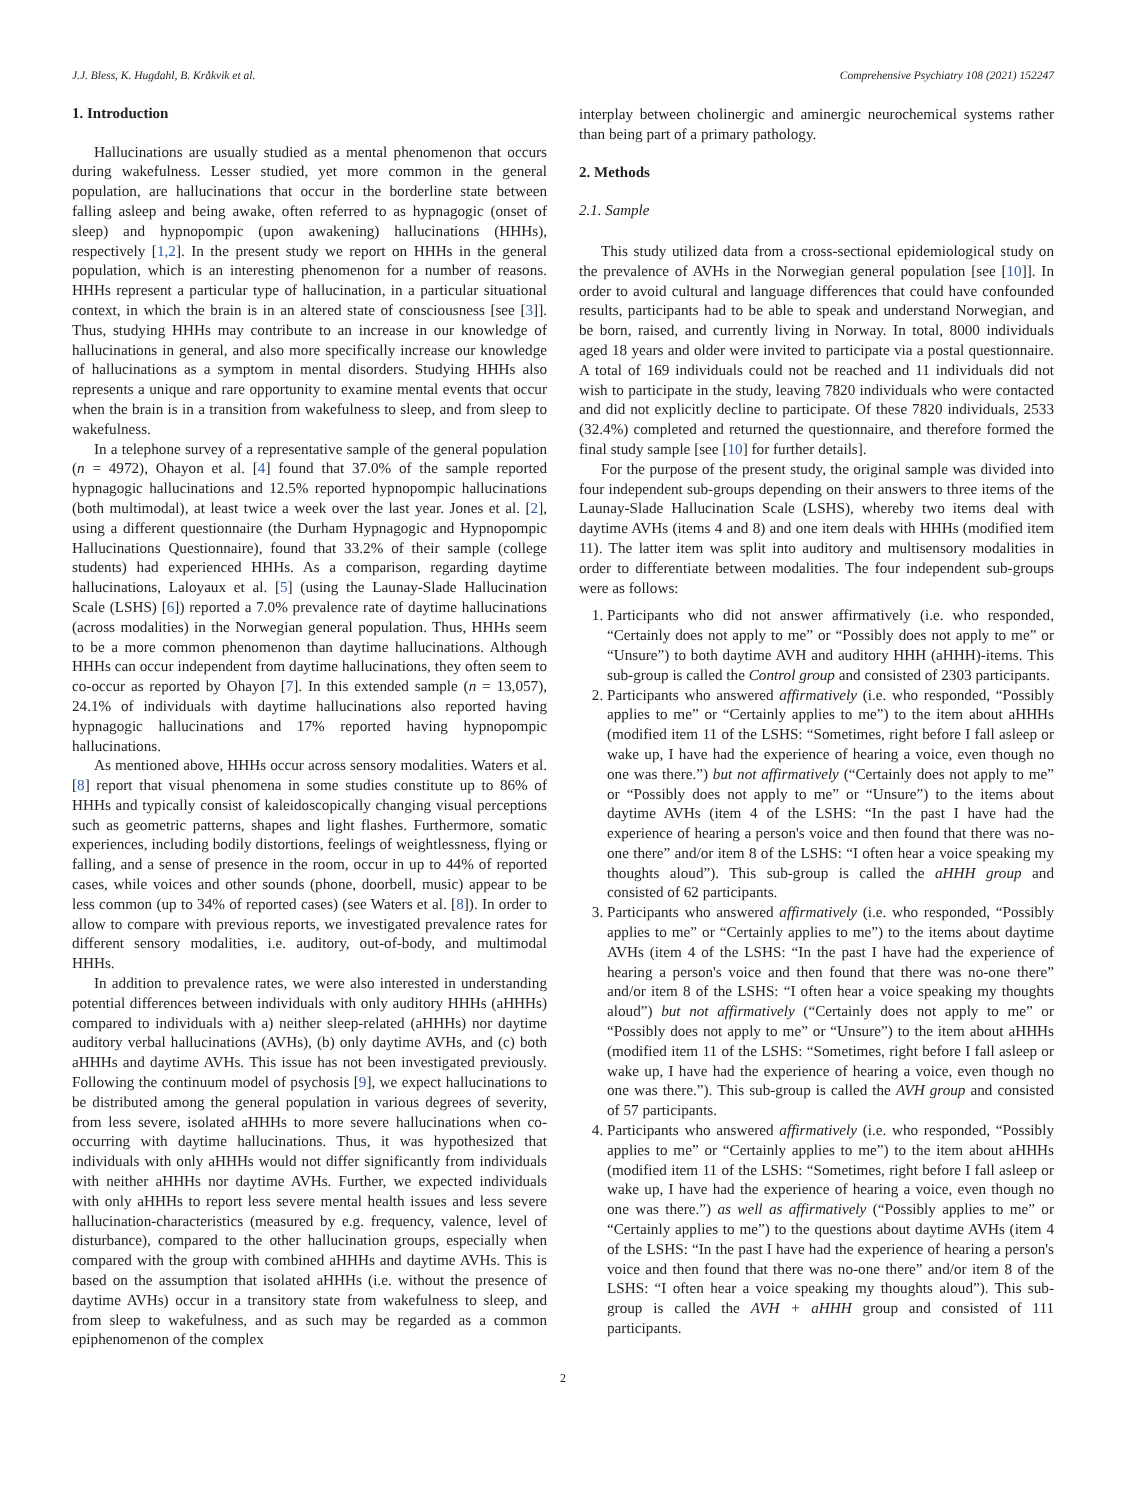J.J. Bless, K. Hugdahl, B. Kråkvik et al. Comprehensive Psychiatry 108 (2021) 152247
1. Introduction
Hallucinations are usually studied as a mental phenomenon that occurs during wakefulness. Lesser studied, yet more common in the general population, are hallucinations that occur in the borderline state between falling asleep and being awake, often referred to as hypnagogic (onset of sleep) and hypnopompic (upon awakening) hallucinations (HHHs), respectively [1,2]. In the present study we report on HHHs in the general population, which is an interesting phenomenon for a number of reasons. HHHs represent a particular type of hallucination, in a particular situational context, in which the brain is in an altered state of consciousness [see [3]]. Thus, studying HHHs may contribute to an increase in our knowledge of hallucinations in general, and also more specifically increase our knowledge of hallucinations as a symptom in mental disorders. Studying HHHs also represents a unique and rare opportunity to examine mental events that occur when the brain is in a transition from wakefulness to sleep, and from sleep to wakefulness.
In a telephone survey of a representative sample of the general population (n = 4972), Ohayon et al. [4] found that 37.0% of the sample reported hypnagogic hallucinations and 12.5% reported hypnopompic hallucinations (both multimodal), at least twice a week over the last year. Jones et al. [2], using a different questionnaire (the Durham Hypnagogic and Hypnopompic Hallucinations Questionnaire), found that 33.2% of their sample (college students) had experienced HHHs. As a comparison, regarding daytime hallucinations, Laloyaux et al. [5] (using the Launay-Slade Hallucination Scale (LSHS) [6]) reported a 7.0% prevalence rate of daytime hallucinations (across modalities) in the Norwegian general population. Thus, HHHs seem to be a more common phenomenon than daytime hallucinations. Although HHHs can occur independent from daytime hallucinations, they often seem to co-occur as reported by Ohayon [7]. In this extended sample (n = 13,057), 24.1% of individuals with daytime hallucinations also reported having hypnagogic hallucinations and 17% reported having hypnopompic hallucinations.
As mentioned above, HHHs occur across sensory modalities. Waters et al. [8] report that visual phenomena in some studies constitute up to 86% of HHHs and typically consist of kaleidoscopically changing visual perceptions such as geometric patterns, shapes and light flashes. Furthermore, somatic experiences, including bodily distortions, feelings of weightlessness, flying or falling, and a sense of presence in the room, occur in up to 44% of reported cases, while voices and other sounds (phone, doorbell, music) appear to be less common (up to 34% of reported cases) (see Waters et al. [8]). In order to allow to compare with previous reports, we investigated prevalence rates for different sensory modalities, i.e. auditory, out-of-body, and multimodal HHHs.
In addition to prevalence rates, we were also interested in understanding potential differences between individuals with only auditory HHHs (aHHHs) compared to individuals with a) neither sleep-related (aHHHs) nor daytime auditory verbal hallucinations (AVHs), (b) only daytime AVHs, and (c) both aHHHs and daytime AVHs. This issue has not been investigated previously. Following the continuum model of psychosis [9], we expect hallucinations to be distributed among the general population in various degrees of severity, from less severe, isolated aHHHs to more severe hallucinations when co-occurring with daytime hallucinations. Thus, it was hypothesized that individuals with only aHHHs would not differ significantly from individuals with neither aHHHs nor daytime AVHs. Further, we expected individuals with only aHHHs to report less severe mental health issues and less severe hallucination-characteristics (measured by e.g. frequency, valence, level of disturbance), compared to the other hallucination groups, especially when compared with the group with combined aHHHs and daytime AVHs. This is based on the assumption that isolated aHHHs (i.e. without the presence of daytime AVHs) occur in a transitory state from wakefulness to sleep, and from sleep to wakefulness, and as such may be regarded as a common epiphenomenon of the complex
interplay between cholinergic and aminergic neurochemical systems rather than being part of a primary pathology.
2. Methods
2.1. Sample
This study utilized data from a cross-sectional epidemiological study on the prevalence of AVHs in the Norwegian general population [see [10]]. In order to avoid cultural and language differences that could have confounded results, participants had to be able to speak and understand Norwegian, and be born, raised, and currently living in Norway. In total, 8000 individuals aged 18 years and older were invited to participate via a postal questionnaire. A total of 169 individuals could not be reached and 11 individuals did not wish to participate in the study, leaving 7820 individuals who were contacted and did not explicitly decline to participate. Of these 7820 individuals, 2533 (32.4%) completed and returned the questionnaire, and therefore formed the final study sample [see [10] for further details].
For the purpose of the present study, the original sample was divided into four independent sub-groups depending on their answers to three items of the Launay-Slade Hallucination Scale (LSHS), whereby two items deal with daytime AVHs (items 4 and 8) and one item deals with HHHs (modified item 11). The latter item was split into auditory and multisensory modalities in order to differentiate between modalities. The four independent sub-groups were as follows:
1. Participants who did not answer affirmatively (i.e. who responded, “Certainly does not apply to me” or “Possibly does not apply to me” or “Unsure”) to both daytime AVH and auditory HHH (aHHH)-items. This sub-group is called the Control group and consisted of 2303 participants.
2. Participants who answered affirmatively (i.e. who responded, “Possibly applies to me” or “Certainly applies to me”) to the item about aHHHs (modified item 11 of the LSHS: “Sometimes, right before I fall asleep or wake up, I have had the experience of hearing a voice, even though no one was there.”) but not affirmatively (“Certainly does not apply to me” or “Possibly does not apply to me” or “Unsure”) to the items about daytime AVHs (item 4 of the LSHS: “In the past I have had the experience of hearing a person's voice and then found that there was no-one there” and/or item 8 of the LSHS: “I often hear a voice speaking my thoughts aloud”). This sub-group is called the aHHH group and consisted of 62 participants.
3. Participants who answered affirmatively (i.e. who responded, “Possibly applies to me” or “Certainly applies to me”) to the items about daytime AVHs (item 4 of the LSHS: “In the past I have had the experience of hearing a person's voice and then found that there was no-one there” and/or item 8 of the LSHS: “I often hear a voice speaking my thoughts aloud”) but not affirmatively (“Certainly does not apply to me” or “Possibly does not apply to me” or “Unsure”) to the item about aHHHs (modified item 11 of the LSHS: “Sometimes, right before I fall asleep or wake up, I have had the experience of hearing a voice, even though no one was there.”). This sub-group is called the AVH group and consisted of 57 participants.
4. Participants who answered affirmatively (i.e. who responded, “Possibly applies to me” or “Certainly applies to me”) to the item about aHHHs (modified item 11 of the LSHS: “Sometimes, right before I fall asleep or wake up, I have had the experience of hearing a voice, even though no one was there.”) as well as affirmatively (“Possibly applies to me” or “Certainly applies to me”) to the questions about daytime AVHs (item 4 of the LSHS: “In the past I have had the experience of hearing a person's voice and then found that there was no-one there” and/or item 8 of the LSHS: “I often hear a voice speaking my thoughts aloud”). This sub-group is called the AVH + aHHH group and consisted of 111 participants.
2